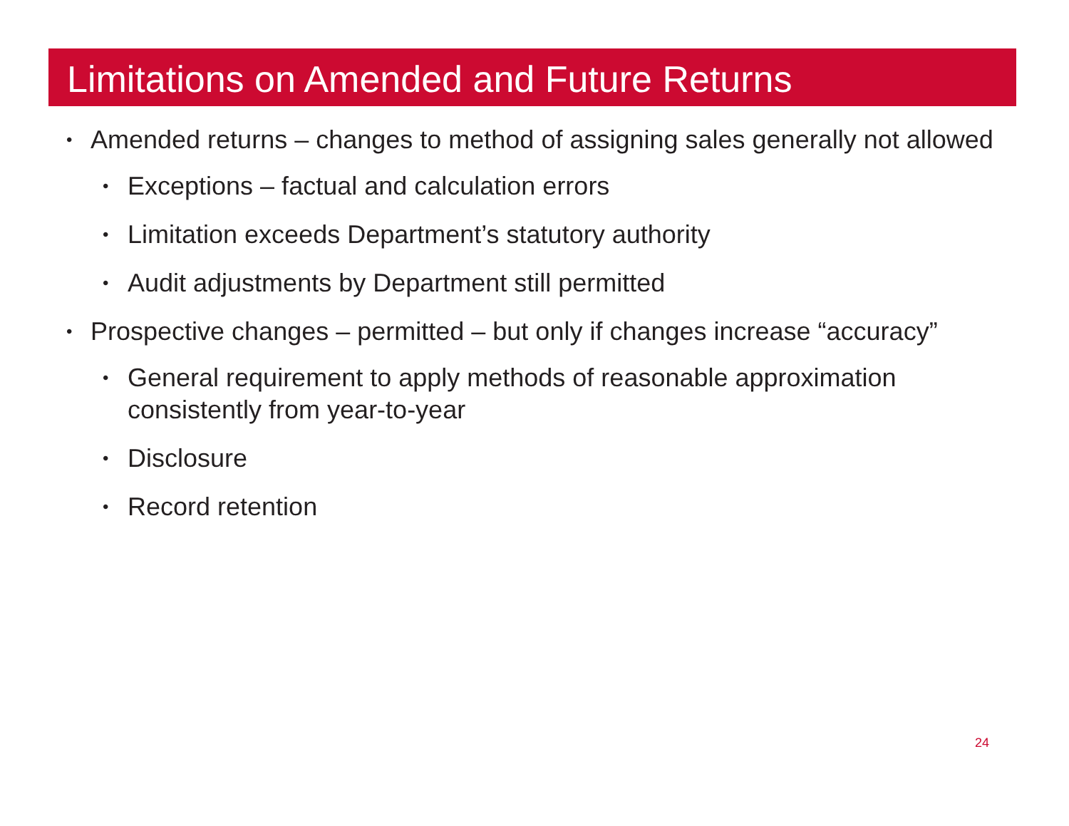Limitations on Amended and Future Returns
• Amended returns – changes to method of assigning sales generally not allowed
• Exceptions – factual and calculation errors
• Limitation exceeds Department’s statutory authority
• Audit adjustments by Department still permitted
• Prospective changes – permitted – but only if changes increase “accuracy”
• General requirement to apply methods of reasonable approximation consistently from year-to-year
• Disclosure
• Record retention
24